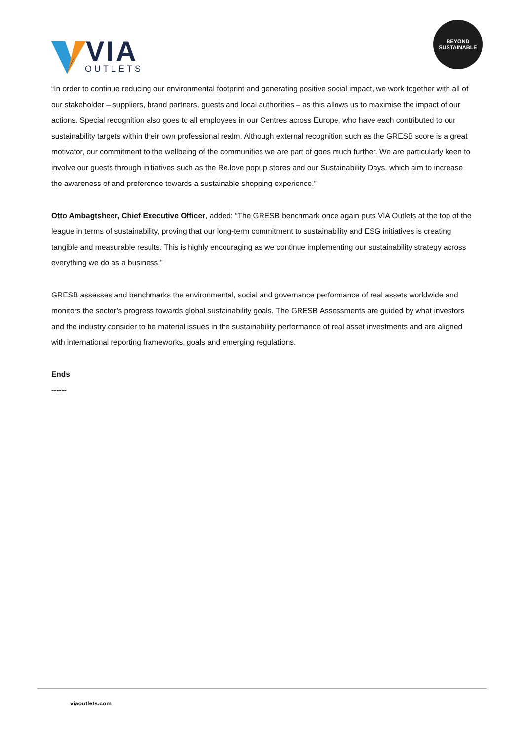VIA
OUTLETS
BEYOND
SUSTAINABLE
“In order to continue reducing our environmental footprint and generating positive social impact, we work together with all of our stakeholder – suppliers, brand partners, guests and local authorities – as this allows us to maximise the impact of our actions. Special recognition also goes to all employees in our Centres across Europe, who have each contributed to our sustainability targets within their own professional realm. Although external recognition such as the GRESB score is a great motivator, our commitment to the wellbeing of the communities we are part of goes much further. We are particularly keen to involve our guests through initiatives such as the Re.love popup stores and our Sustainability Days, which aim to increase the awareness of and preference towards a sustainable shopping experience.”
Otto Ambagtsheer, Chief Executive Officer, added: “The GRESB benchmark once again puts VIA Outlets at the top of the league in terms of sustainability, proving that our long-term commitment to sustainability and ESG initiatives is creating tangible and measurable results. This is highly encouraging as we continue implementing our sustainability strategy across everything we do as a business.”
GRESB assesses and benchmarks the environmental, social and governance performance of real assets worldwide and monitors the sector’s progress towards global sustainability goals. The GRESB Assessments are guided by what investors and the industry consider to be material issues in the sustainability performance of real asset investments and are aligned with international reporting frameworks, goals and emerging regulations.
Ends
------
viaoutlets.com